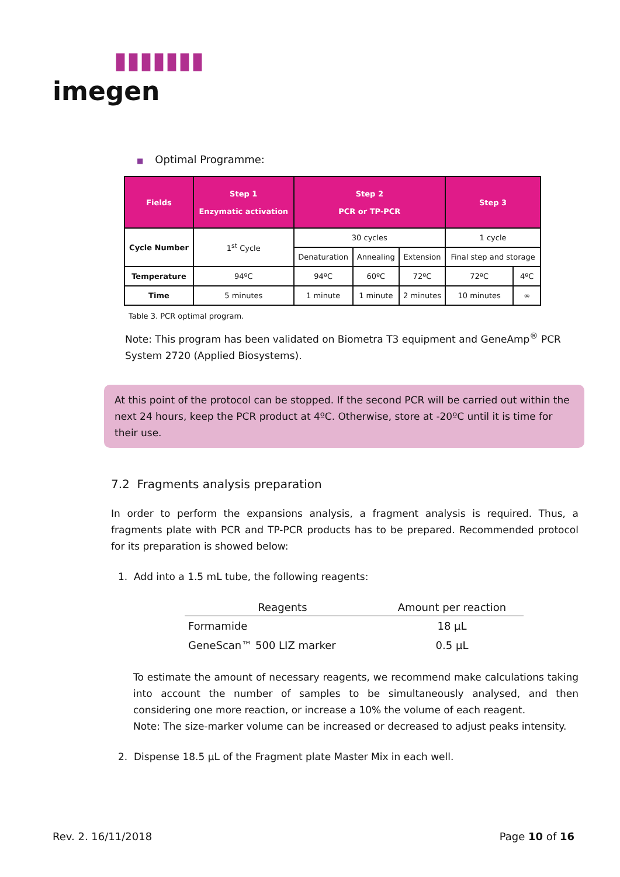▮▮▮▮▮▮▮
imegen
■ Optimal Programme:
| Fields | Step 1 Enzymatic activation | Step 2 PCR or TP-PCR | | | Step 3 | |
| --- | --- | --- | --- | --- | --- | --- |
| Cycle Number | 1<sup>st</sup> Cycle | 30 cycles | | | 1 cycle | |
| | | Denaturation | Annealing | Extension | Final step and storage | |
| Temperature | 94ºC | 94ºC | 60ºC | 72ºC | 72ºC | 4ºC |
| Time | 5 minutes | 1 minute | 1 minute | 2 minutes | 10 minutes | ∞ |
Table 3. PCR optimal program.
Note: This program has been validated on Biometra T3 equipment and GeneAmp<sup>®</sup> PCR System 2720 (Applied Biosystems).
At this point of the protocol can be stopped. If the second PCR will be carried out within the next 24 hours, keep the PCR product at 4ºC. Otherwise, store at -20ºC until it is time for their use.
7.2 Fragments analysis preparation
In order to perform the expansions analysis, a fragment analysis is required. Thus, a fragments plate with PCR and TP-PCR products has to be prepared. Recommended protocol for its preparation is showed below:
1. Add into a 1.5 mL tube, the following reagents:
| Reagents | Amount per reaction |
| --- | --- |
| Formamide | 18 µL |
| GeneScan™ 500 LIZ marker | 0.5 µL |
To estimate the amount of necessary reagents, we recommend make calculations taking into account the number of samples to be simultaneously analysed, and then considering one more reaction, or increase a 10% the volume of each reagent.
Note: The size-marker volume can be increased or decreased to adjust peaks intensity.
2. Dispense 18.5 µL of the Fragment plate Master Mix in each well.
Rev. 2. 16/11/2018 Page 10 of 16